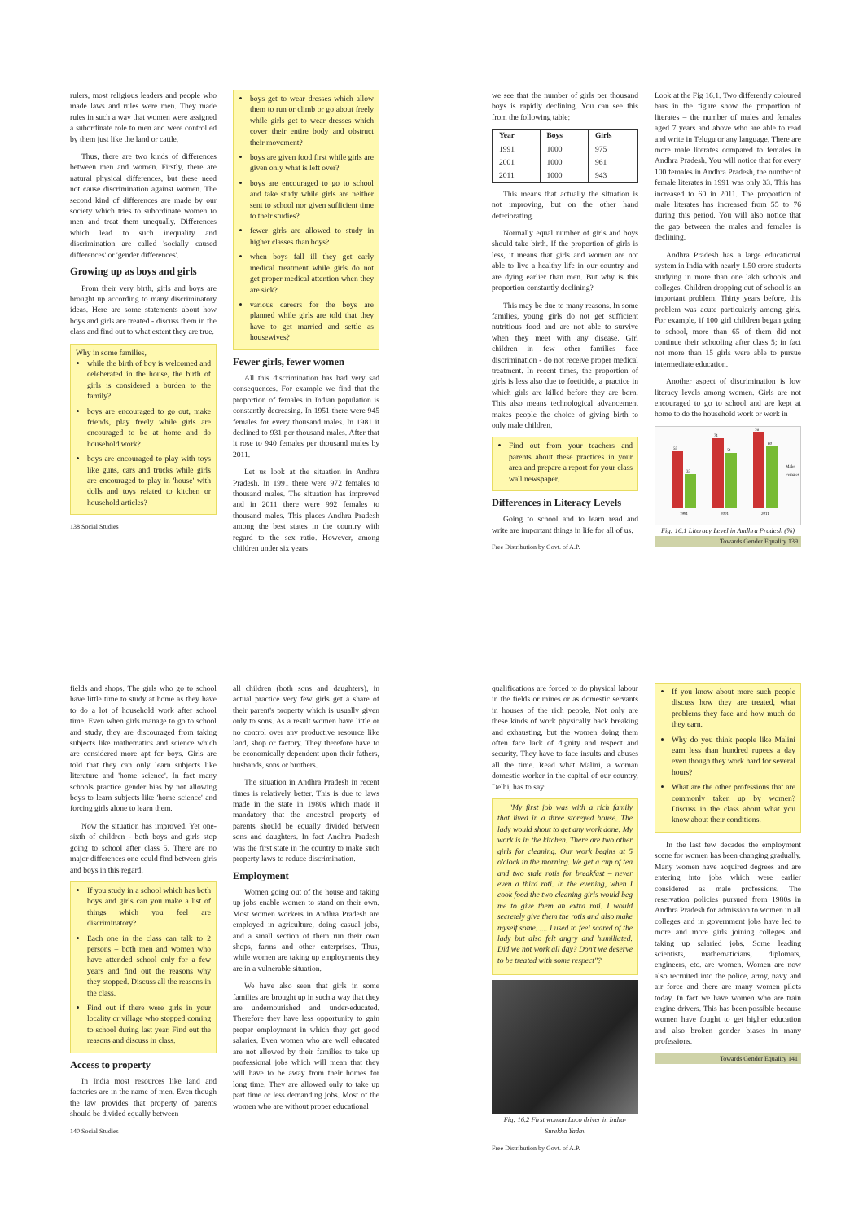rulers, most religious leaders and people who made laws and rules were men. They made rules in such a way that women were assigned a subordinate role to men and were controlled by them just like the land or cattle.
Thus, there are two kinds of differences between men and women. Firstly, there are natural physical differences, but these need not cause discrimination against women. The second kind of differences are made by our society which tries to subordinate women to men and treat them unequally. Differences which lead to such inequality and discrimination are called 'socially caused differences' or 'gender differences'.
Growing up as boys and girls
From their very birth, girls and boys are brought up according to many discriminatory ideas. Here are some statements about how boys and girls are treated - discuss them in the class and find out to what extent they are true.
Why in some families,
while the birth of boy is welcomed and celeberated in the house, the birth of girls is considered a burden to the family?
boys are encouraged to go out, make friends, play freely while girls are encouraged to be at home and do household work?
boys are encouraged to play with toys like guns, cars and trucks while girls are encouraged to play in 'house' with dolls and toys related to kitchen or household articles?
138 Social Studies
boys get to wear dresses which allow them to run or climb or go about freely while girls get to wear dresses which cover their entire body and obstruct their movement?
boys are given food first while girls are given only what is left over?
boys are encouraged to go to school and take study while girls are neither sent to school nor given sufficient time to their studies?
fewer girls are allowed to study in higher classes than boys?
when boys fall ill they get early medical treatment while girls do not get proper medical attention when they are sick?
various careers for the boys are planned while girls are told that they have to get married and settle as housewives?
Fewer girls, fewer women
All this discrimination has had very sad consequences. For example we find that the proportion of females in Indian population is constantly decreasing. In 1951 there were 945 females for every thousand males. In 1981 it declined to 931 per thousand males. After that it rose to 940 females per thousand males by 2011.
Let us look at the situation in Andhra Pradesh. In 1991 there were 972 females to thousand males. The situation has improved and in 2011 there were 992 females to thousand males. This places Andhra Pradesh among the best states in the country with regard to the sex ratio. However, among children under six years
we see that the number of girls per thousand boys is rapidly declining. You can see this from the following table:
| Year | Boys | Girls |
| --- | --- | --- |
| 1991 | 1000 | 975 |
| 2001 | 1000 | 961 |
| 2011 | 1000 | 943 |
This means that actually the situation is not improving, but on the other hand deteriorating.
Normally equal number of girls and boys should take birth. If the proportion of girls is less, it means that girls and women are not able to live a healthy life in our country and are dying earlier than men. But why is this proportion constantly declining?
This may be due to many reasons. In some families, young girls do not get sufficient nutritious food and are not able to survive when they meet with any disease. Girl children in few other families face discrimination - do not receive proper medical treatment. In recent times, the proportion of girls is less also due to foeticide, a practice in which girls are killed before they are born. This also means technological advancement makes people the choice of giving birth to only male children.
Find out from your teachers and parents about these practices in your area and prepare a report for your class wall newspaper.
Differences in Literacy Levels
Going to school and to learn read and write are important things in life for all of us.
Free Distribution by Govt. of A.P.
Look at the Fig 16.1. Two differently coloured bars in the figure show the proportion of literates – the number of males and females aged 7 years and above who are able to read and write in Telugu or any language. There are more male literates compared to females in Andhra Pradesh. You will notice that for every 100 females in Andhra Pradesh, the number of female literates in 1991 was only 33. This has increased to 60 in 2011. The proportion of male literates has increased from 55 to 76 during this period. You will also notice that the gap between the males and females is declining.
Andhra Pradesh has a large educational system in India with nearly 1.50 crore students studying in more than one lakh schools and colleges. Children dropping out of school is an important problem. Thirty years before, this problem was acute particularly among girls. For example, if 100 girl children began going to school, more than 65 of them did not continue their schooling after class 5; in fact not more than 15 girls were able to pursue intermediate education.
Another aspect of discrimination is low literacy levels among women. Girls are not encouraged to go to school and are kept at home to do the household work or work in
55
33
71
51
76
60
1991
2001
2011
Males
Females
Fig: 16.1 Literacy Level in Andhra Pradesh (%)
Towards Gender Equality 139
fields and shops. The girls who go to school have little time to study at home as they have to do a lot of household work after school time. Even when girls manage to go to school and study, they are discouraged from taking subjects like mathematics and science which are considered more apt for boys. Girls are told that they can only learn subjects like literature and 'home science'. In fact many schools practice gender bias by not allowing boys to learn subjects like 'home science' and forcing girls alone to learn them.
Now the situation has improved. Yet one-sixth of children - both boys and girls stop going to school after class 5. There are no major differences one could find between girls and boys in this regard.
If you study in a school which has both boys and girls can you make a list of things which you feel are discriminatory?
Each one in the class can talk to 2 persons – both men and women who have attended school only for a few years and find out the reasons why they stopped. Discuss all the reasons in the class.
Find out if there were girls in your locality or village who stopped coming to school during last year. Find out the reasons and discuss in class.
Access to property
In India most resources like land and factories are in the name of men. Even though the law provides that property of parents should be divided equally between
140 Social Studies
all children (both sons and daughters), in actual practice very few girls get a share of their parent's property which is usually given only to sons. As a result women have little or no control over any productive resource like land, shop or factory. They therefore have to be economically dependent upon their fathers, husbands, sons or brothers.
The situation in Andhra Pradesh in recent times is relatively better. This is due to laws made in the state in 1980s which made it mandatory that the ancestral property of parents should be equally divided between sons and daughters. In fact Andhra Pradesh was the first state in the country to make such property laws to reduce discrimination.
Employment
Women going out of the house and taking up jobs enable women to stand on their own. Most women workers in Andhra Pradesh are employed in agriculture, doing casual jobs, and a small section of them run their own shops, farms and other enterprises. Thus, while women are taking up employments they are in a vulnerable situation.
We have also seen that girls in some families are brought up in such a way that they are undernourished and under-educated. Therefore they have less opportunity to gain proper employment in which they get good salaries. Even women who are well educated are not allowed by their families to take up professional jobs which will mean that they will have to be away from their homes for long time. They are allowed only to take up part time or less demanding jobs. Most of the women who are without proper educational
qualifications are forced to do physical labour in the fields or mines or as domestic servants in houses of the rich people. Not only are these kinds of work physically back breaking and exhausting, but the women doing them often face lack of dignity and respect and security. They have to face insults and abuses all the time. Read what Malini, a woman domestic worker in the capital of our country, Delhi, has to say:
"My first job was with a rich family that lived in a three storeyed house. The lady would shout to get any work done. My work is in the kitchen. There are two other girls for cleaning. Our work begins at 5 o'clock in the morning. We get a cup of tea and two stale rotis for breakfast – never even a third roti. In the evening, when I cook food the two cleaning girls would beg me to give them an extra roti. I would secretely give them the rotis and also make myself some. .... I used to feel scared of the lady but also felt angry and humiliated. Did we not work all day? Don't we deserve to be treated with some respect"?
Fig: 16.2 First woman Loco driver in India- Surekha Yadav
Free Distribution by Govt. of A.P.
If you know about more such people discuss how they are treated, what problems they face and how much do they earn.
Why do you think people like Malini earn less than hundred rupees a day even though they work hard for several hours?
What are the other professions that are commonly taken up by women? Discuss in the class about what you know about their conditions.
In the last few decades the employment scene for women has been changing gradually. Many women have acquired degrees and are entering into jobs which were earlier considered as male professions. The reservation policies pursued from 1980s in Andhra Pradesh for admission to women in all colleges and in government jobs have led to more and more girls joining colleges and taking up salaried jobs. Some leading scientists, mathematicians, diplomats, engineers, etc. are women. Women are now also recruited into the police, army, navy and air force and there are many women pilots today. In fact we have women who are train engine drivers. This has been possible because women have fought to get higher education and also broken gender biases in many professions.
Towards Gender Equality 141